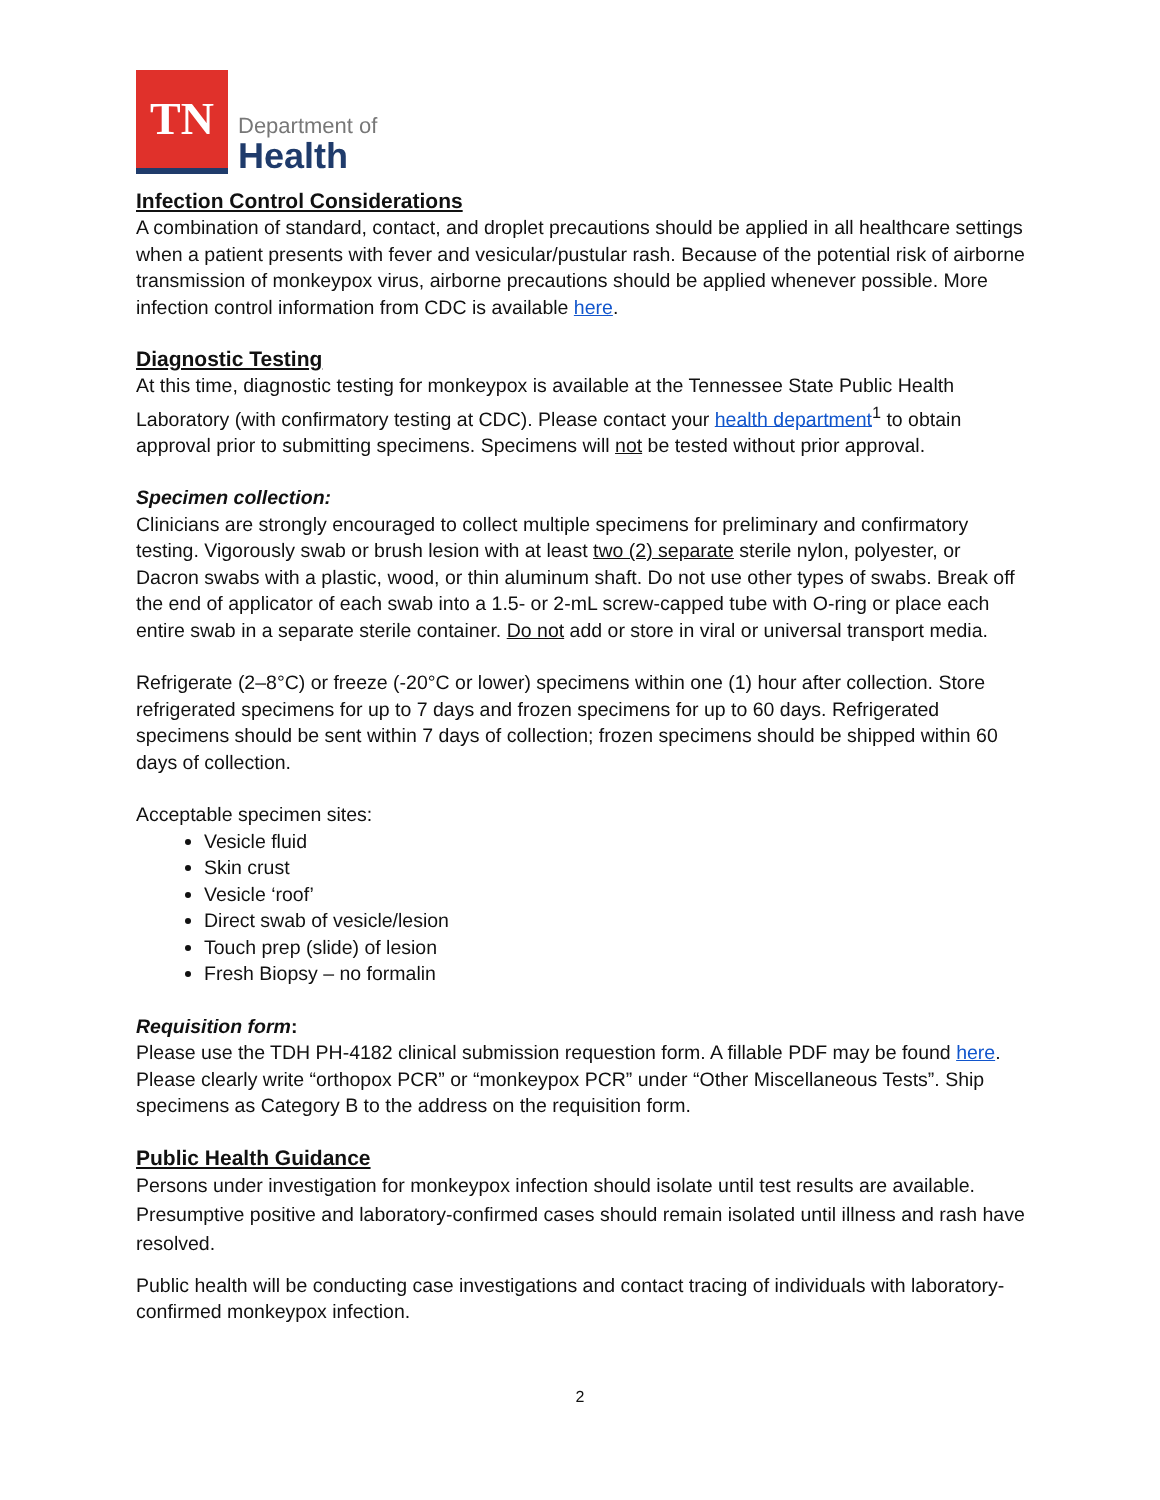TN
Department of
Health
Infection Control Considerations
A combination of standard, contact, and droplet precautions should be applied in all healthcare settings when a patient presents with fever and vesicular/pustular rash. Because of the potential risk of airborne transmission of monkeypox virus, airborne precautions should be applied whenever possible. More infection control information from CDC is available here.
Diagnostic Testing
At this time, diagnostic testing for monkeypox is available at the Tennessee State Public Health Laboratory (with confirmatory testing at CDC). Please contact your health department<sup>1</sup> to obtain approval prior to submitting specimens. Specimens will not be tested without prior approval.
Specimen collection:
Clinicians are strongly encouraged to collect multiple specimens for preliminary and confirmatory testing. Vigorously swab or brush lesion with at least two (2) separate sterile nylon, polyester, or Dacron swabs with a plastic, wood, or thin aluminum shaft. Do not use other types of swabs. Break off the end of applicator of each swab into a 1.5- or 2-mL screw-capped tube with O-ring or place each entire swab in a separate sterile container. Do not add or store in viral or universal transport media.
Refrigerate (2–8°C) or freeze (-20°C or lower) specimens within one (1) hour after collection. Store refrigerated specimens for up to 7 days and frozen specimens for up to 60 days. Refrigerated specimens should be sent within 7 days of collection; frozen specimens should be shipped within 60 days of collection.
Acceptable specimen sites:
Vesicle fluid
Skin crust
Vesicle ‘roof’
Direct swab of vesicle/lesion
Touch prep (slide) of lesion
Fresh Biopsy – no formalin
Requisition form:
Please use the TDH PH-4182 clinical submission requestion form. A fillable PDF may be found here. Please clearly write “orthopox PCR” or “monkeypox PCR” under “Other Miscellaneous Tests”. Ship specimens as Category B to the address on the requisition form.
Public Health Guidance
Persons under investigation for monkeypox infection should isolate until test results are available. Presumptive positive and laboratory-confirmed cases should remain isolated until illness and rash have resolved.
Public health will be conducting case investigations and contact tracing of individuals with laboratory-confirmed monkeypox infection.
2